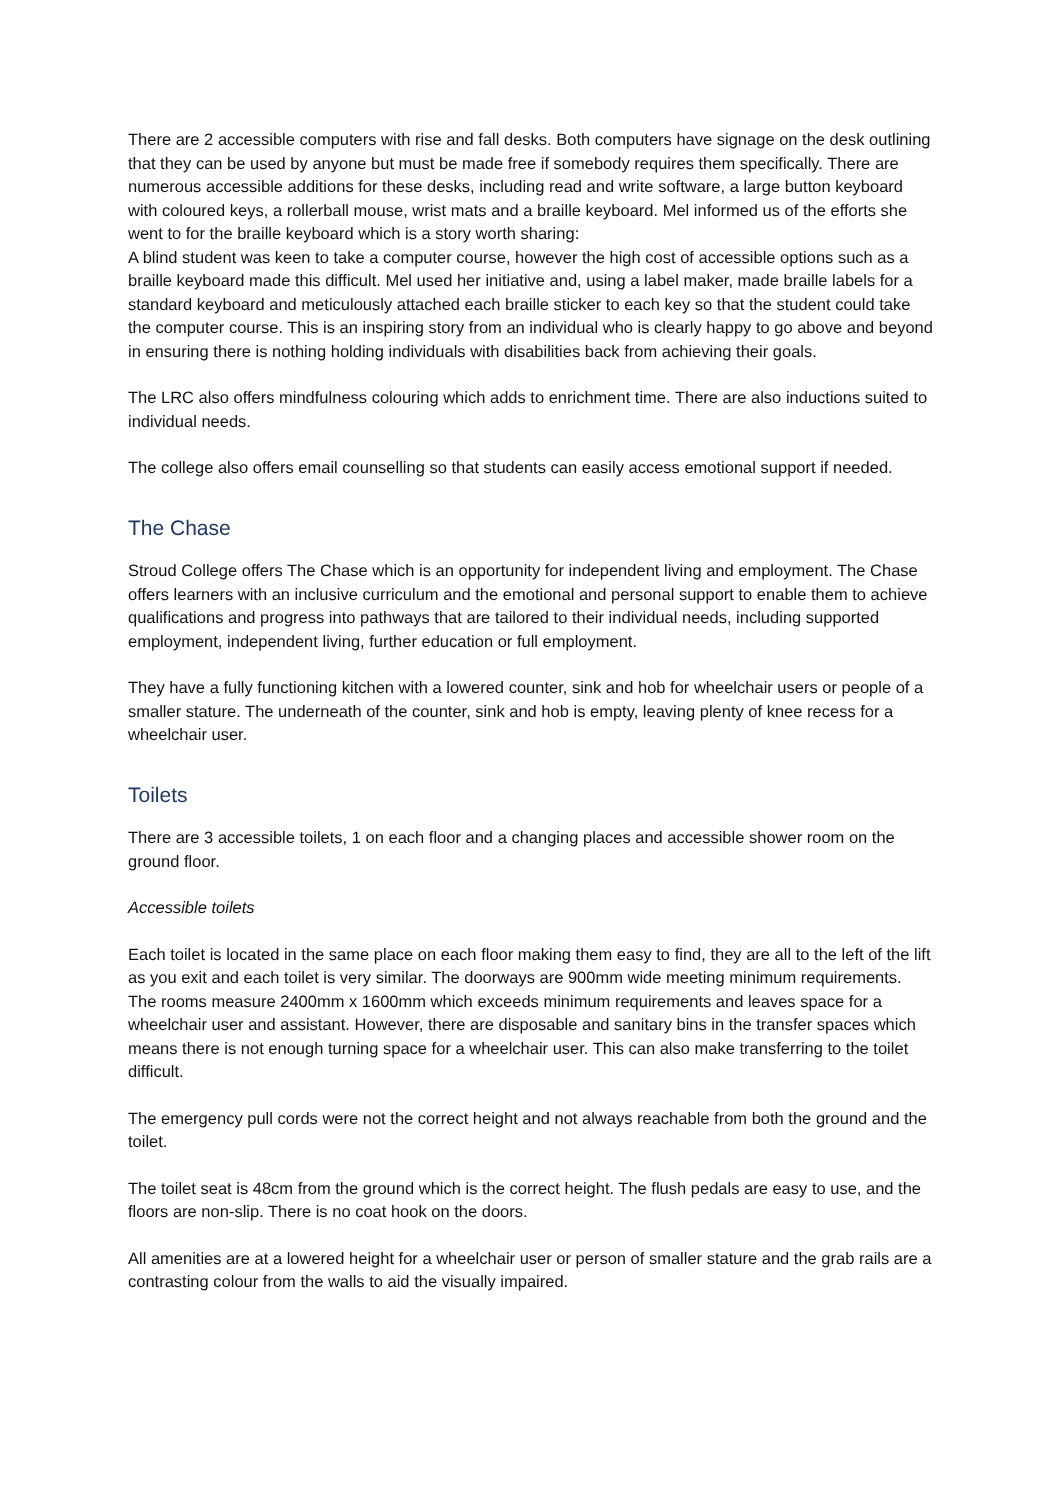There are 2 accessible computers with rise and fall desks. Both computers have signage on the desk outlining that they can be used by anyone but must be made free if somebody requires them specifically. There are numerous accessible additions for these desks, including read and write software, a large button keyboard with coloured keys, a rollerball mouse, wrist mats and a braille keyboard. Mel informed us of the efforts she went to for the braille keyboard which is a story worth sharing:
A blind student was keen to take a computer course, however the high cost of accessible options such as a braille keyboard made this difficult. Mel used her initiative and, using a label maker, made braille labels for a standard keyboard and meticulously attached each braille sticker to each key so that the student could take the computer course. This is an inspiring story from an individual who is clearly happy to go above and beyond in ensuring there is nothing holding individuals with disabilities back from achieving their goals.
The LRC also offers mindfulness colouring which adds to enrichment time. There are also inductions suited to individual needs.
The college also offers email counselling so that students can easily access emotional support if needed.
The Chase
Stroud College offers The Chase which is an opportunity for independent living and employment. The Chase offers learners with an inclusive curriculum and the emotional and personal support to enable them to achieve qualifications and progress into pathways that are tailored to their individual needs, including supported employment, independent living, further education or full employment.
They have a fully functioning kitchen with a lowered counter, sink and hob for wheelchair users or people of a smaller stature. The underneath of the counter, sink and hob is empty, leaving plenty of knee recess for a wheelchair user.
Toilets
There are 3 accessible toilets, 1 on each floor and a changing places and accessible shower room on the ground floor.
Accessible toilets
Each toilet is located in the same place on each floor making them easy to find, they are all to the left of the lift as you exit and each toilet is very similar. The doorways are 900mm wide meeting minimum requirements. The rooms measure 2400mm x 1600mm which exceeds minimum requirements and leaves space for a wheelchair user and assistant. However, there are disposable and sanitary bins in the transfer spaces which means there is not enough turning space for a wheelchair user. This can also make transferring to the toilet difficult.
The emergency pull cords were not the correct height and not always reachable from both the ground and the toilet.
The toilet seat is 48cm from the ground which is the correct height. The flush pedals are easy to use, and the floors are non-slip. There is no coat hook on the doors.
All amenities are at a lowered height for a wheelchair user or person of smaller stature and the grab rails are a contrasting colour from the walls to aid the visually impaired.